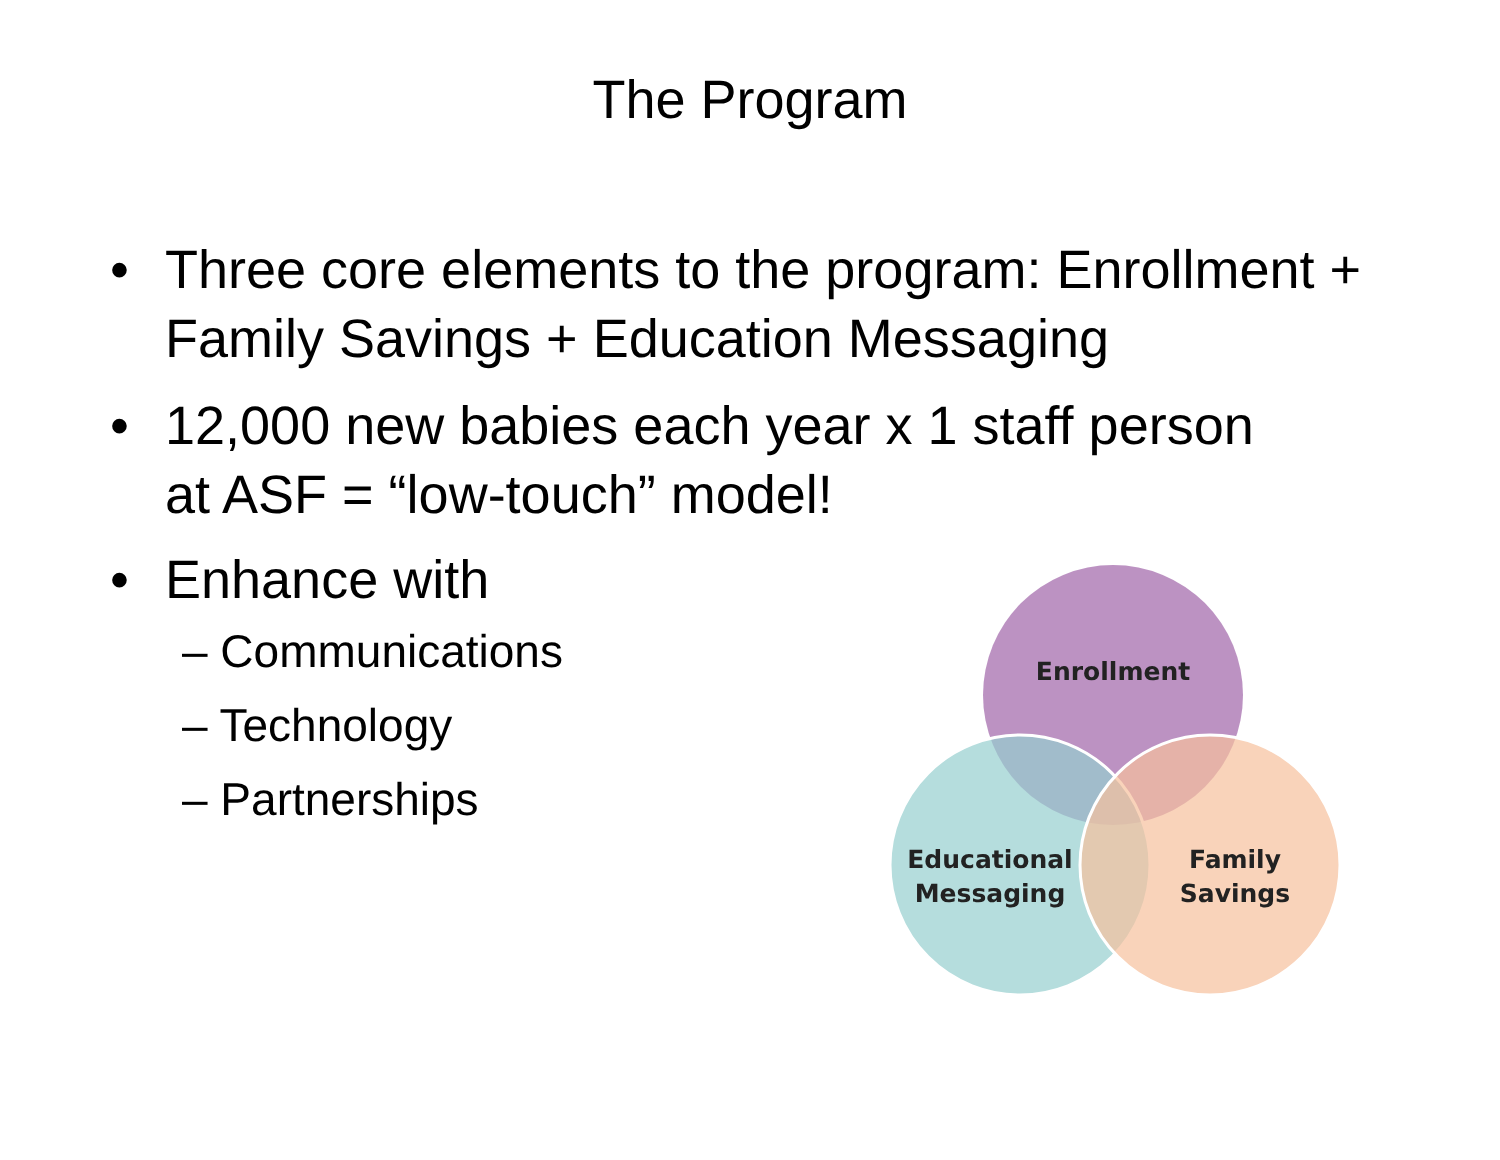The Program
• Three core elements to the program: Enrollment + Family Savings + Education Messaging
• 12,000 new babies each year x 1 staff person
at ASF = “low-touch” model!
• Enhance with
– Communications
– Technology
– Partnerships
Enrollment
Educational
Messaging
Family
Savings